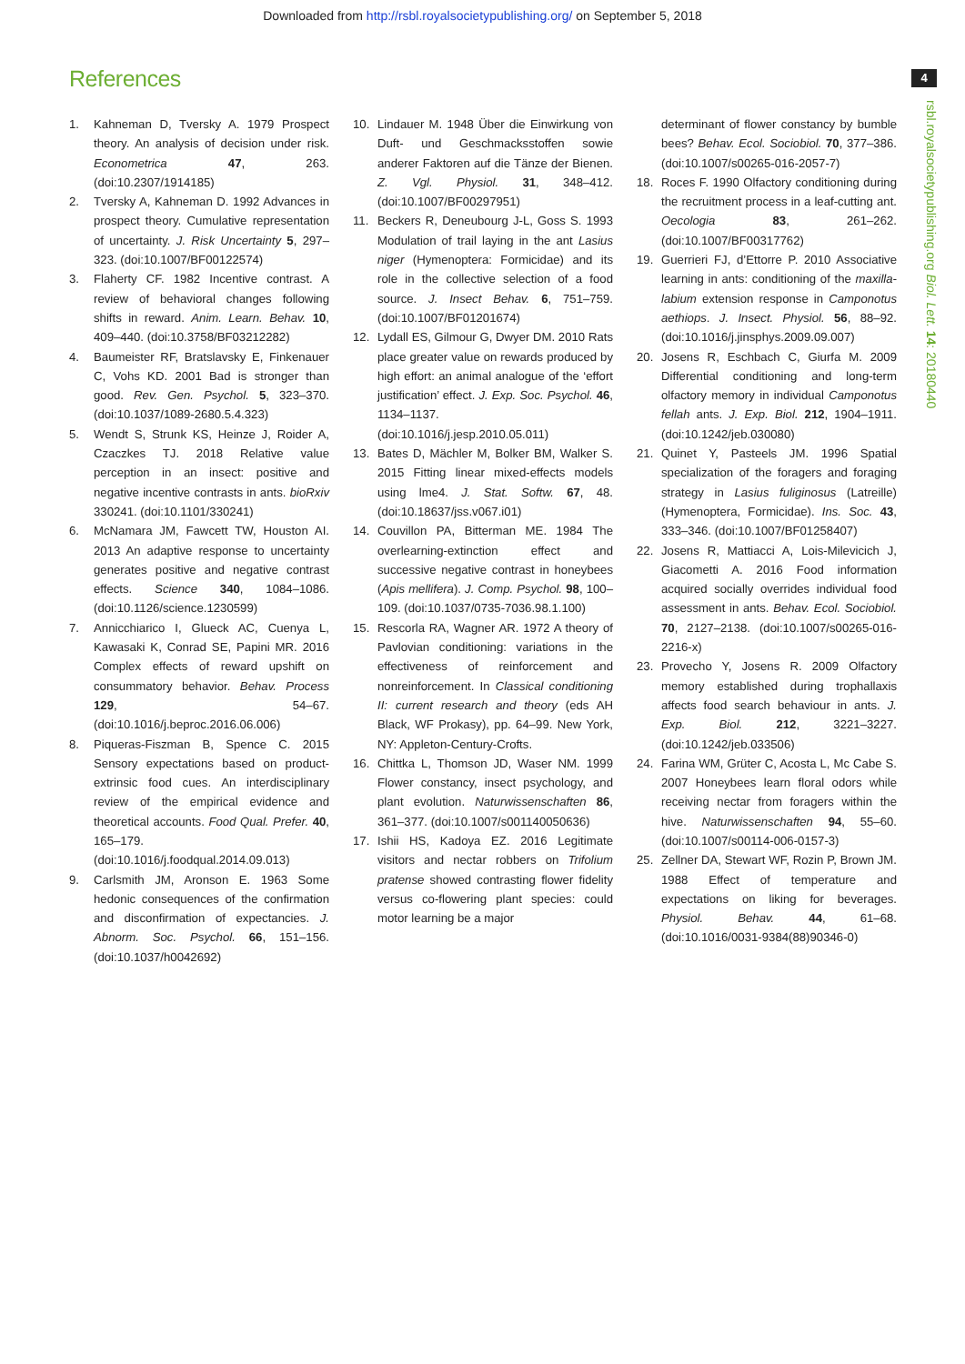Downloaded from http://rsbl.royalsocietypublishing.org/ on September 5, 2018
References 4
rsbl.royalsocietypublishing.org Biol. Lett. 14: 20180440
1. Kahneman D, Tversky A. 1979 Prospect theory. An analysis of decision under risk. Econometrica 47, 263. (doi:10.2307/1914185)
2. Tversky A, Kahneman D. 1992 Advances in prospect theory. Cumulative representation of uncertainty. J. Risk Uncertainty 5, 297–323. (doi:10.1007/BF00122574)
3. Flaherty CF. 1982 Incentive contrast. A review of behavioral changes following shifts in reward. Anim. Learn. Behav. 10, 409–440. (doi:10.3758/BF03212282)
4. Baumeister RF, Bratslavsky E, Finkenauer C, Vohs KD. 2001 Bad is stronger than good. Rev. Gen. Psychol. 5, 323–370. (doi:10.1037/1089-2680.5.4.323)
5. Wendt S, Strunk KS, Heinze J, Roider A, Czaczkes TJ. 2018 Relative value perception in an insect: positive and negative incentive contrasts in ants. bioRxiv 330241. (doi:10.1101/330241)
6. McNamara JM, Fawcett TW, Houston AI. 2013 An adaptive response to uncertainty generates positive and negative contrast effects. Science 340, 1084–1086. (doi:10.1126/science.1230599)
7. Annicchiarico I, Glueck AC, Cuenya L, Kawasaki K, Conrad SE, Papini MR. 2016 Complex effects of reward upshift on consummatory behavior. Behav. Process 129, 54–67. (doi:10.1016/j.beproc.2016.06.006)
8. Piqueras-Fiszman B, Spence C. 2015 Sensory expectations based on product-extrinsic food cues. An interdisciplinary review of the empirical evidence and theoretical accounts. Food Qual. Prefer. 40, 165–179. (doi:10.1016/j.foodqual.2014.09.013)
9. Carlsmith JM, Aronson E. 1963 Some hedonic consequences of the confirmation and disconfirmation of expectancies. J. Abnorm. Soc. Psychol. 66, 151–156. (doi:10.1037/h0042692)
10. Lindauer M. 1948 Über die Einwirkung von Duft- und Geschmacksstoffen sowie anderer Faktoren auf die Tänze der Bienen. Z. Vgl. Physiol. 31, 348–412. (doi:10.1007/BF00297951)
11. Beckers R, Deneubourg J-L, Goss S. 1993 Modulation of trail laying in the ant Lasius niger (Hymenoptera: Formicidae) and its role in the collective selection of a food source. J. Insect Behav. 6, 751–759. (doi:10.1007/BF01201674)
12. Lydall ES, Gilmour G, Dwyer DM. 2010 Rats place greater value on rewards produced by high effort: an animal analogue of the ‘effort justification’ effect. J. Exp. Soc. Psychol. 46, 1134–1137. (doi:10.1016/j.jesp.2010.05.011)
13. Bates D, Mächler M, Bolker BM, Walker S. 2015 Fitting linear mixed-effects models using lme4. J. Stat. Softw. 67, 48. (doi:10.18637/jss.v067.i01)
14. Couvillon PA, Bitterman ME. 1984 The overlearning-extinction effect and successive negative contrast in honeybees (Apis mellifera). J. Comp. Psychol. 98, 100–109. (doi:10.1037/0735-7036.98.1.100)
15. Rescorla RA, Wagner AR. 1972 A theory of Pavlovian conditioning: variations in the effectiveness of reinforcement and nonreinforcement. In Classical conditioning II: current research and theory (eds AH Black, WF Prokasy), pp. 64–99. New York, NY: Appleton-Century-Crofts.
16. Chittka L, Thomson JD, Waser NM. 1999 Flower constancy, insect psychology, and plant evolution. Naturwissenschaften 86, 361–377. (doi:10.1007/s001140050636)
17. Ishii HS, Kadoya EZ. 2016 Legitimate visitors and nectar robbers on Trifolium pratense showed contrasting flower fidelity versus co-flowering plant species: could motor learning be a major
determinant of flower constancy by bumble bees? Behav. Ecol. Sociobiol. 70, 377–386. (doi:10.1007/s00265-016-2057-7)
18. Roces F. 1990 Olfactory conditioning during the recruitment process in a leaf-cutting ant. Oecologia 83, 261–262. (doi:10.1007/BF00317762)
19. Guerrieri FJ, d’Ettorre P. 2010 Associative learning in ants: conditioning of the maxilla-labium extension response in Camponotus aethiops. J. Insect. Physiol. 56, 88–92. (doi:10.1016/j.jinsphys.2009.09.007)
20. Josens R, Eschbach C, Giurfa M. 2009 Differential conditioning and long-term olfactory memory in individual Camponotus fellah ants. J. Exp. Biol. 212, 1904–1911. (doi:10.1242/jeb.030080)
21. Quinet Y, Pasteels JM. 1996 Spatial specialization of the foragers and foraging strategy in Lasius fuliginosus (Latreille) (Hymenoptera, Formicidae). Ins. Soc. 43, 333–346. (doi:10.1007/BF01258407)
22. Josens R, Mattiacci A, Lois-Milevicich J, Giacometti A. 2016 Food information acquired socially overrides individual food assessment in ants. Behav. Ecol. Sociobiol. 70, 2127–2138. (doi:10.1007/s00265-016-2216-x)
23. Provecho Y, Josens R. 2009 Olfactory memory established during trophallaxis affects food search behaviour in ants. J. Exp. Biol. 212, 3221–3227. (doi:10.1242/jeb.033506)
24. Farina WM, Grüter C, Acosta L, Mc Cabe S. 2007 Honeybees learn floral odors while receiving nectar from foragers within the hive. Naturwissenschaften 94, 55–60. (doi:10.1007/s00114-006-0157-3)
25. Zellner DA, Stewart WF, Rozin P, Brown JM. 1988 Effect of temperature and expectations on liking for beverages. Physiol. Behav. 44, 61–68. (doi:10.1016/0031-9384(88)90346-0)